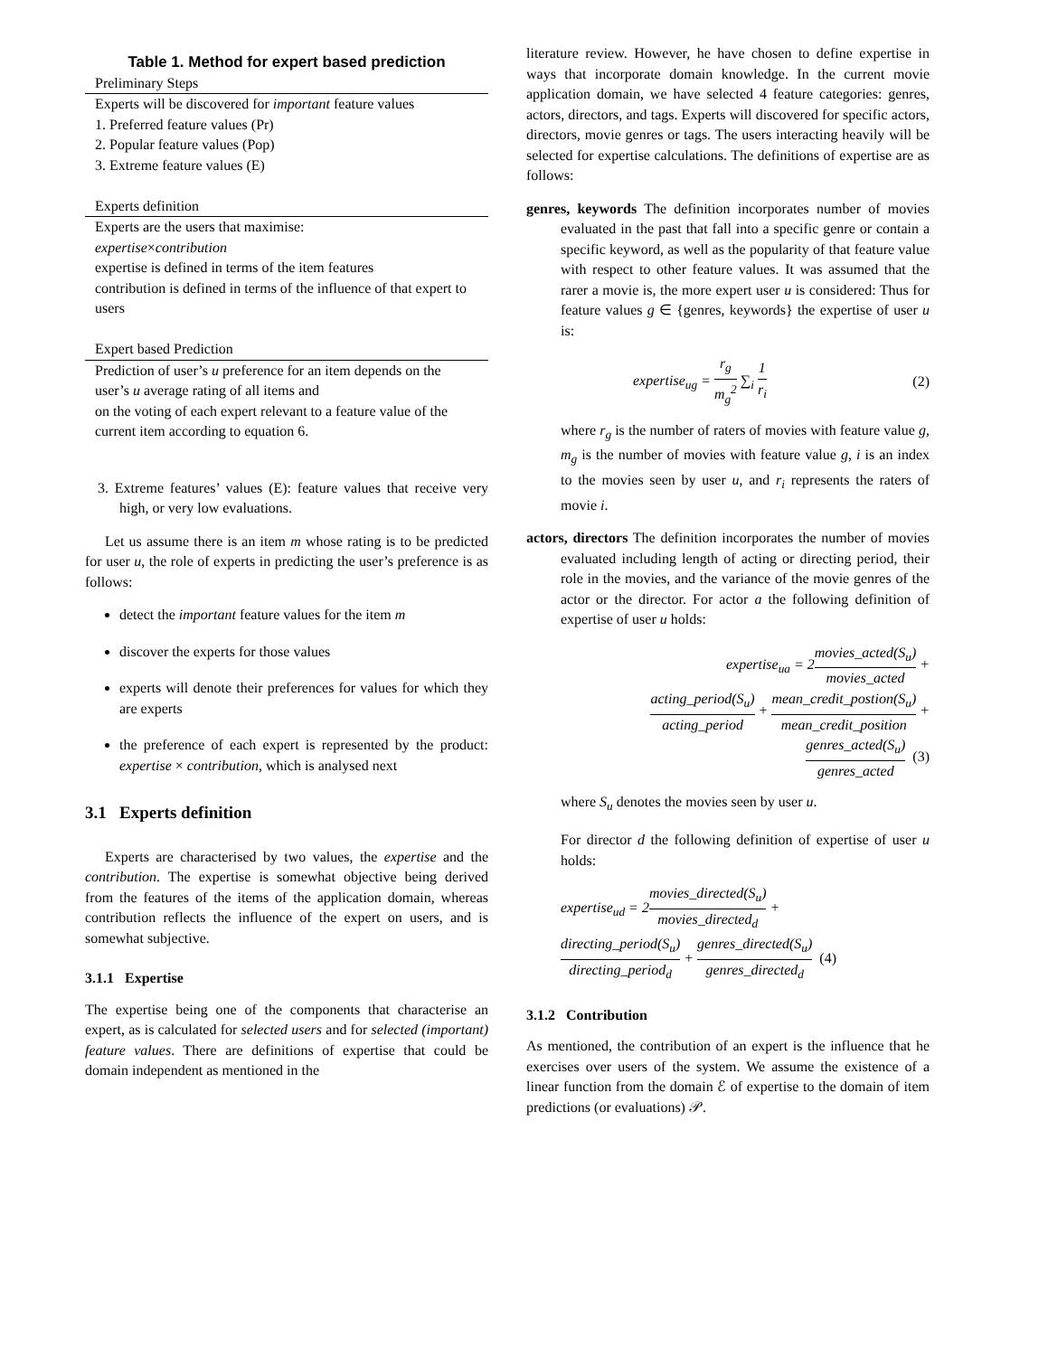Table 1. Method for expert based prediction
| Preliminary Steps |
| Experts will be discovered for important feature values 1. Preferred feature values (Pr) 2. Popular feature values (Pop) 3. Extreme feature values (E) |
| Experts definition |
| Experts are the users that maximise: expertise × contribution expertise is defined in terms of the item features contribution is defined in terms of the influence of that expert to users |
| Expert based Prediction |
| Prediction of user’s u preference for an item depends on the user’s u average rating of all items and on the voting of each expert relevant to a feature value of the current item according to equation 6. |
3. Extreme features’ values (E): feature values that receive very high, or very low evaluations.
Let us assume there is an item m whose rating is to be predicted for user u, the role of experts in predicting the user’s preference is as follows:
detect the important feature values for the item m
discover the experts for those values
experts will denote their preferences for values for which they are experts
the preference of each expert is represented by the product: expertise × contribution, which is analysed next
3.1 Experts definition
Experts are characterised by two values, the expertise and the contribution. The expertise is somewhat objective being derived from the features of the items of the application domain, whereas contribution reflects the influence of the expert on users, and is somewhat subjective.
3.1.1 Expertise
The expertise being one of the components that characterise an expert, as is calculated for selected users and for selected (important) feature values. There are definitions of expertise that could be domain independent as mentioned in the
literature review. However, he have chosen to define expertise in ways that incorporate domain knowledge. In the current movie application domain, we have selected 4 feature categories: genres, actors, directors, and tags. Experts will discovered for specific actors, directors, movie genres or tags. The users interacting heavily will be selected for expertise calculations. The definitions of expertise are as follows:
genres, keywords The definition incorporates number of movies evaluated in the past that fall into a specific genre or contain a specific keyword, as well as the popularity of that feature value with respect to other feature values. It was assumed that the rarer a movie is, the more expert user u is considered: Thus for feature values g ∈ {genres, keywords} the expertise of user u is:
expertise<sub>ug</sub> = r<sub>g</sub> m<sub>g</sub><sup>2</sup> ∑<sub>i</sub> 1 r<sub>i</sub> (2)
where r<sub>g</sub> is the number of raters of movies with feature value g, m<sub>g</sub> is the number of movies with feature value g, i is an index to the movies seen by user u, and r<sub>i</sub> represents the raters of movie i.
actors, directors The definition incorporates the number of movies evaluated including length of acting or directing period, their role in the movies, and the variance of the movie genres of the actor or the director. For actor a the following definition of expertise of user u holds:
expertise<sub>ua</sub> = 2movies_acted(S<sub>u</sub>) movies_acted +
acting_period(S<sub>u</sub>) acting_period + mean_credit_postion(S<sub>u</sub>) mean_credit_position +
genres_acted(S<sub>u</sub>) genres_acted (3)
where S<sub>u</sub> denotes the movies seen by user u.
For director d the following definition of expertise of user u holds:
expertise<sub>ud</sub> = 2movies_directed(S<sub>u</sub>) movies_directed<sub>d</sub> +
directing_period(S<sub>u</sub>) directing_period<sub>d</sub> + genres_directed(S<sub>u</sub>) genres_directed<sub>d</sub> (4)
3.1.2 Contribution
As mentioned, the contribution of an expert is the influence that he exercises over users of the system. We assume the existence of a linear function from the domain ℰ of expertise to the domain of item predictions (or evaluations) 𝒫.